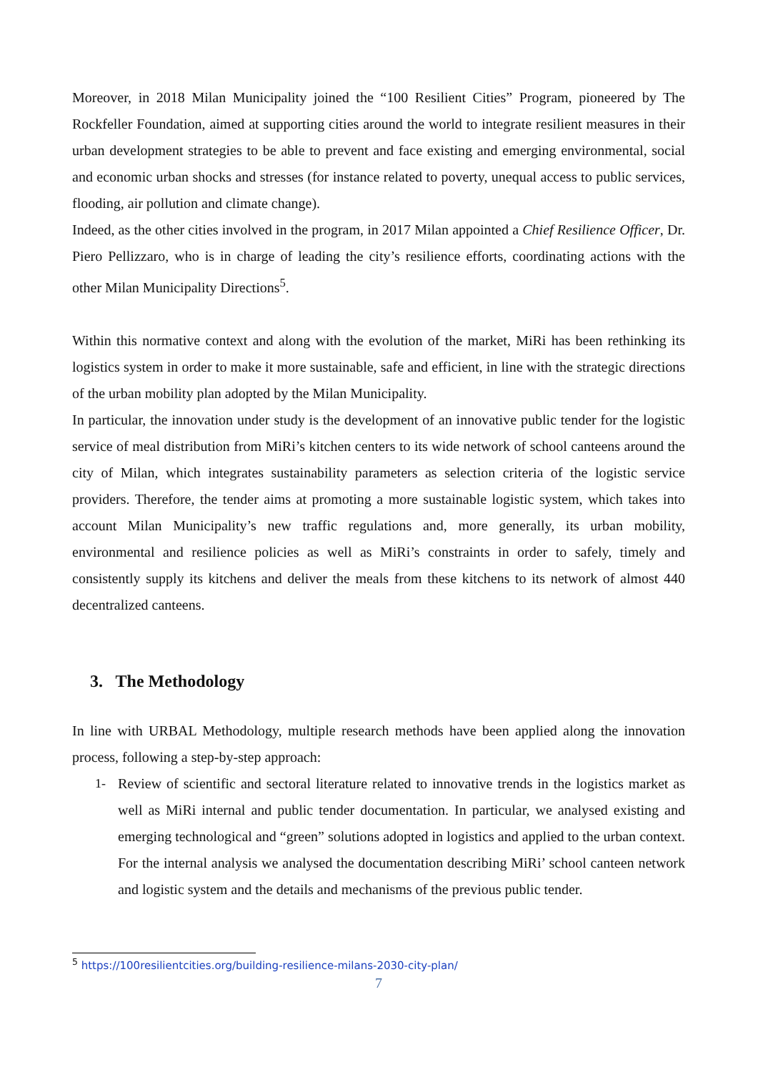Moreover, in 2018 Milan Municipality joined the “100 Resilient Cities” Program, pioneered by The Rockfeller Foundation, aimed at supporting cities around the world to integrate resilient measures in their urban development strategies to be able to prevent and face existing and emerging environmental, social and economic urban shocks and stresses (for instance related to poverty, unequal access to public services, flooding, air pollution and climate change).
Indeed, as the other cities involved in the program, in 2017 Milan appointed a Chief Resilience Officer, Dr. Piero Pellizzaro, who is in charge of leading the city’s resilience efforts, coordinating actions with the other Milan Municipality Directions<sup>5</sup>.
Within this normative context and along with the evolution of the market, MiRi has been rethinking its logistics system in order to make it more sustainable, safe and efficient, in line with the strategic directions of the urban mobility plan adopted by the Milan Municipality.
In particular, the innovation under study is the development of an innovative public tender for the logistic service of meal distribution from MiRi’s kitchen centers to its wide network of school canteens around the city of Milan, which integrates sustainability parameters as selection criteria of the logistic service providers. Therefore, the tender aims at promoting a more sustainable logistic system, which takes into account Milan Municipality’s new traffic regulations and, more generally, its urban mobility, environmental and resilience policies as well as MiRi’s constraints in order to safely, timely and consistently supply its kitchens and deliver the meals from these kitchens to its network of almost 440 decentralized canteens.
3. The Methodology
In line with URBAL Methodology, multiple research methods have been applied along the innovation process, following a step-by-step approach:
1- Review of scientific and sectoral literature related to innovative trends in the logistics market as well as MiRi internal and public tender documentation. In particular, we analysed existing and emerging technological and “green” solutions adopted in logistics and applied to the urban context. For the internal analysis we analysed the documentation describing MiRi’ school canteen network and logistic system and the details and mechanisms of the previous public tender.
<sup>5</sup> https://100resilientcities.org/building-resilience-milans-2030-city-plan/
7